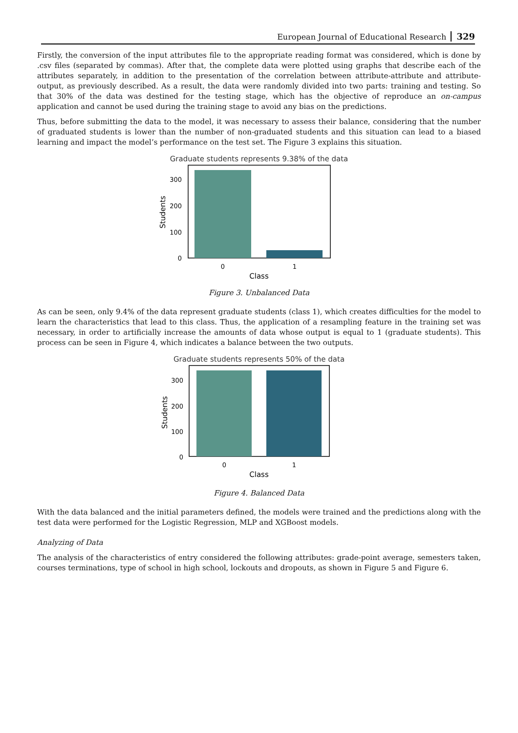European Journal of Educational Research 329
Firstly, the conversion of the input attributes file to the appropriate reading format was considered, which is done by .csv files (separated by commas). After that, the complete data were plotted using graphs that describe each of the attributes separately, in addition to the presentation of the correlation between attribute-attribute and attribute-output, as previously described. As a result, the data were randomly divided into two parts: training and testing. So that 30% of the data was destined for the testing stage, which has the objective of reproduce an on-campus application and cannot be used during the training stage to avoid any bias on the predictions.
Thus, before submitting the data to the model, it was necessary to assess their balance, considering that the number of graduated students is lower than the number of non-graduated students and this situation can lead to a biased learning and impact the model’s performance on the test set. The Figure 3 explains this situation.
Graduate students represents 9.38% of the data
300
200
100
0
0
1
Class
Students
Figure 3. Unbalanced Data
As can be seen, only 9.4% of the data represent graduate students (class 1), which creates difficulties for the model to learn the characteristics that lead to this class. Thus, the application of a resampling feature in the training set was necessary, in order to artificially increase the amounts of data whose output is equal to 1 (graduate students). This process can be seen in Figure 4, which indicates a balance between the two outputs.
Graduate students represents 50% of the data
300
200
100
0
0
1
Class
Students
Figure 4. Balanced Data
With the data balanced and the initial parameters defined, the models were trained and the predictions along with the test data were performed for the Logistic Regression, MLP and XGBoost models.
Analyzing of Data
The analysis of the characteristics of entry considered the following attributes: grade-point average, semesters taken, courses terminations, type of school in high school, lockouts and dropouts, as shown in Figure 5 and Figure 6.